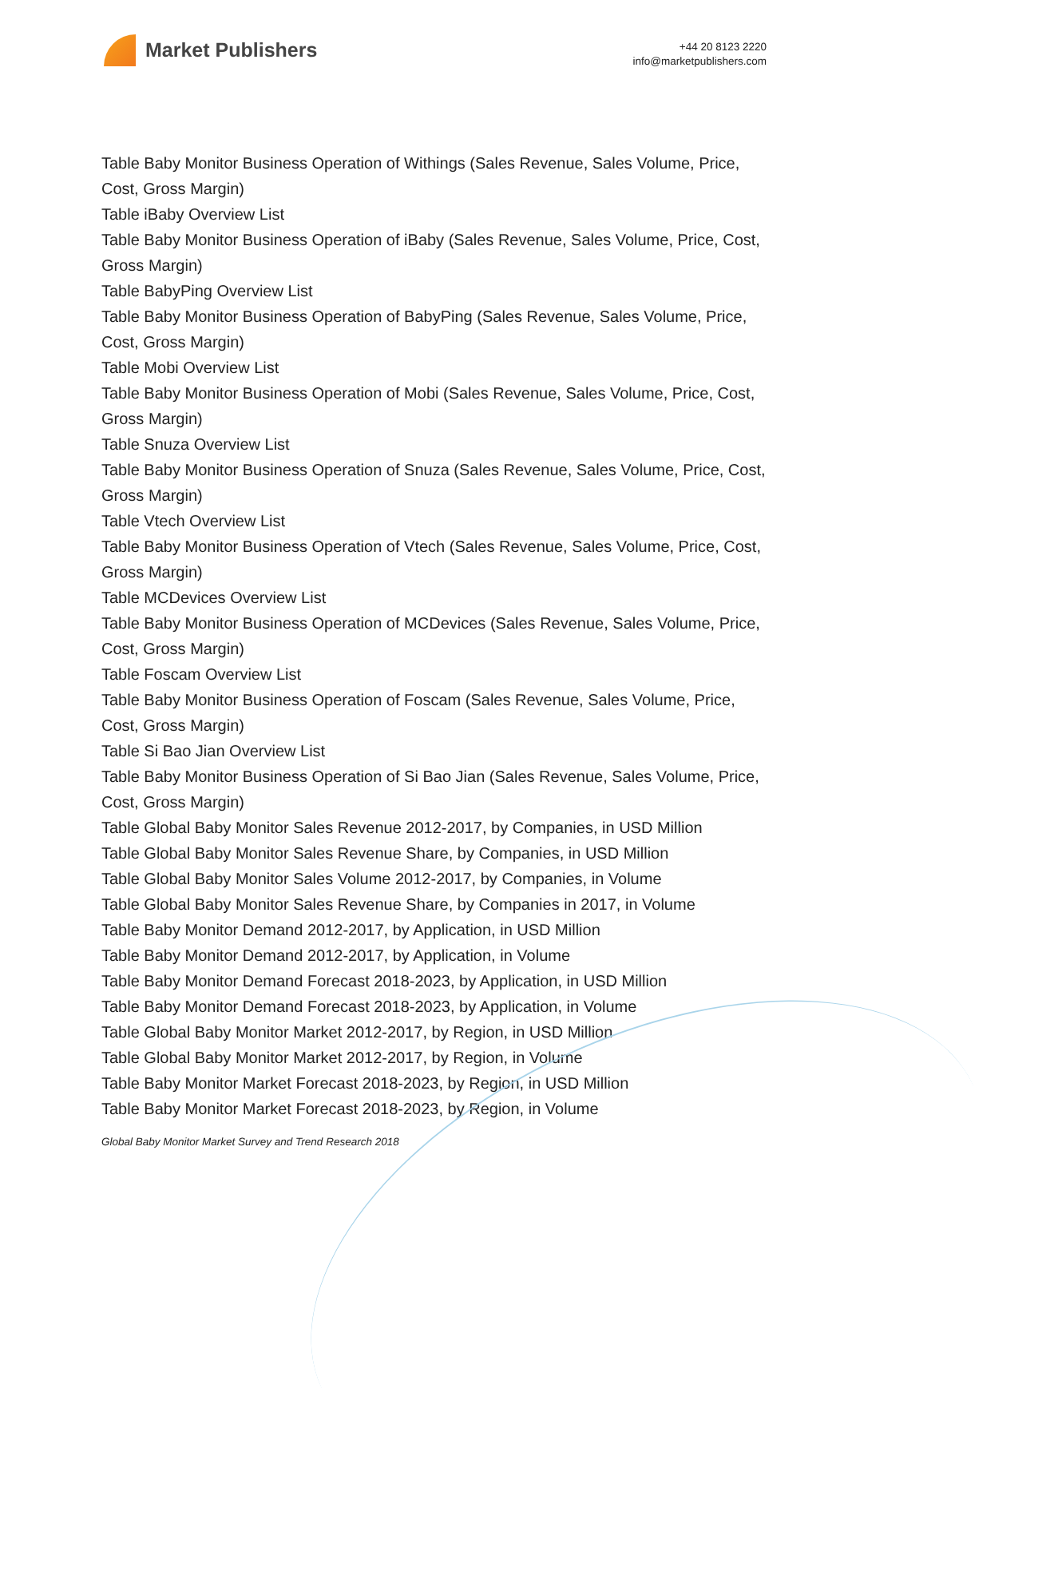Market Publishers
+44 20 8123 2220
info@marketpublishers.com
Table Baby Monitor Business Operation of Withings (Sales Revenue, Sales Volume, Price, Cost, Gross Margin)
Table iBaby Overview List
Table Baby Monitor Business Operation of iBaby (Sales Revenue, Sales Volume, Price, Cost, Gross Margin)
Table BabyPing Overview List
Table Baby Monitor Business Operation of BabyPing (Sales Revenue, Sales Volume, Price, Cost, Gross Margin)
Table Mobi Overview List
Table Baby Monitor Business Operation of Mobi (Sales Revenue, Sales Volume, Price, Cost, Gross Margin)
Table Snuza Overview List
Table Baby Monitor Business Operation of Snuza (Sales Revenue, Sales Volume, Price, Cost, Gross Margin)
Table Vtech Overview List
Table Baby Monitor Business Operation of Vtech (Sales Revenue, Sales Volume, Price, Cost, Gross Margin)
Table MCDevices Overview List
Table Baby Monitor Business Operation of MCDevices (Sales Revenue, Sales Volume, Price, Cost, Gross Margin)
Table Foscam Overview List
Table Baby Monitor Business Operation of Foscam (Sales Revenue, Sales Volume, Price, Cost, Gross Margin)
Table Si Bao Jian Overview List
Table Baby Monitor Business Operation of Si Bao Jian (Sales Revenue, Sales Volume, Price, Cost, Gross Margin)
Table Global Baby Monitor Sales Revenue 2012-2017, by Companies, in USD Million
Table Global Baby Monitor Sales Revenue Share, by Companies, in USD Million
Table Global Baby Monitor Sales Volume 2012-2017, by Companies, in Volume
Table Global Baby Monitor Sales Revenue Share, by Companies in 2017, in Volume
Table Baby Monitor Demand 2012-2017, by Application, in USD Million
Table Baby Monitor Demand 2012-2017, by Application, in Volume
Table Baby Monitor Demand Forecast 2018-2023, by Application, in USD Million
Table Baby Monitor Demand Forecast 2018-2023, by Application, in Volume
Table Global Baby Monitor Market 2012-2017, by Region, in USD Million
Table Global Baby Monitor Market 2012-2017, by Region, in Volume
Table Baby Monitor Market Forecast 2018-2023, by Region, in USD Million
Table Baby Monitor Market Forecast 2018-2023, by Region, in Volume
Global Baby Monitor Market Survey and Trend Research 2018